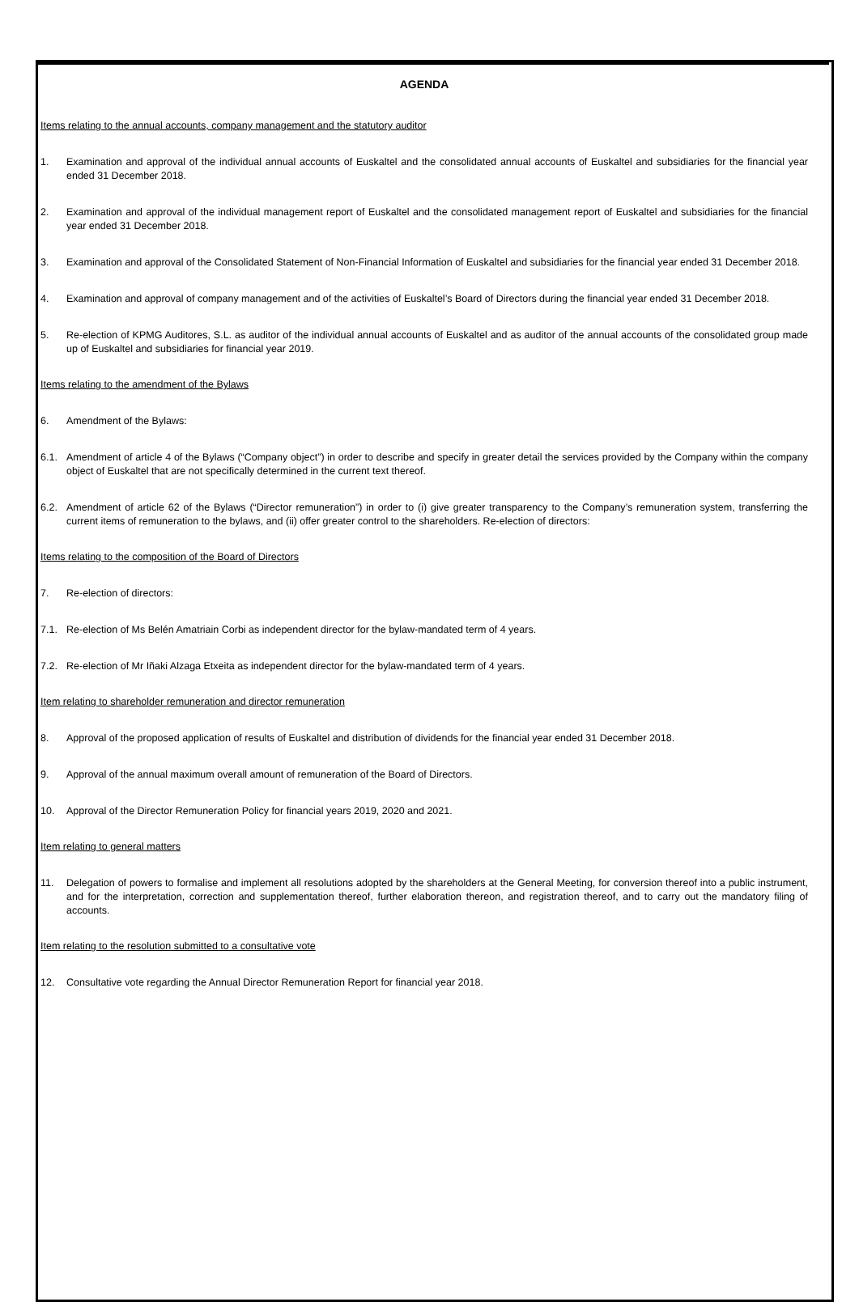AGENDA
Items relating to the annual accounts, company management and the statutory auditor
1. Examination and approval of the individual annual accounts of Euskaltel and the consolidated annual accounts of Euskaltel and subsidiaries for the financial year ended 31 December 2018.
2. Examination and approval of the individual management report of Euskaltel and the consolidated management report of Euskaltel and subsidiaries for the financial year ended 31 December 2018.
3. Examination and approval of the Consolidated Statement of Non-Financial Information of Euskaltel and subsidiaries for the financial year ended 31 December 2018.
4. Examination and approval of company management and of the activities of Euskaltel’s Board of Directors during the financial year ended 31 December 2018.
5. Re-election of KPMG Auditores, S.L. as auditor of the individual annual accounts of Euskaltel and as auditor of the annual accounts of the consolidated group made up of Euskaltel and subsidiaries for financial year 2019.
Items relating to the amendment of the Bylaws
6. Amendment of the Bylaws:
6.1. Amendment of article 4 of the Bylaws (“Company object”) in order to describe and specify in greater detail the services provided by the Company within the company object of Euskaltel that are not specifically determined in the current text thereof.
6.2. Amendment of article 62 of the Bylaws (“Director remuneration”) in order to (i) give greater transparency to the Company’s remuneration system, transferring the current items of remuneration to the bylaws, and (ii) offer greater control to the shareholders. Re-election of directors:
Items relating to the composition of the Board of Directors
7. Re-election of directors:
7.1. Re-election of Ms Belén Amatriain Corbi as independent director for the bylaw-mandated term of 4 years.
7.2. Re-election of Mr Iñaki Alzaga Etxeita as independent director for the bylaw-mandated term of 4 years.
Item relating to shareholder remuneration and director remuneration
8. Approval of the proposed application of results of Euskaltel and distribution of dividends for the financial year ended 31 December 2018.
9. Approval of the annual maximum overall amount of remuneration of the Board of Directors.
10. Approval of the Director Remuneration Policy for financial years 2019, 2020 and 2021.
Item relating to general matters
11. Delegation of powers to formalise and implement all resolutions adopted by the shareholders at the General Meeting, for conversion thereof into a public instrument, and for the interpretation, correction and supplementation thereof, further elaboration thereon, and registration thereof, and to carry out the mandatory filing of accounts.
Item relating to the resolution submitted to a consultative vote
12. Consultative vote regarding the Annual Director Remuneration Report for financial year 2018.